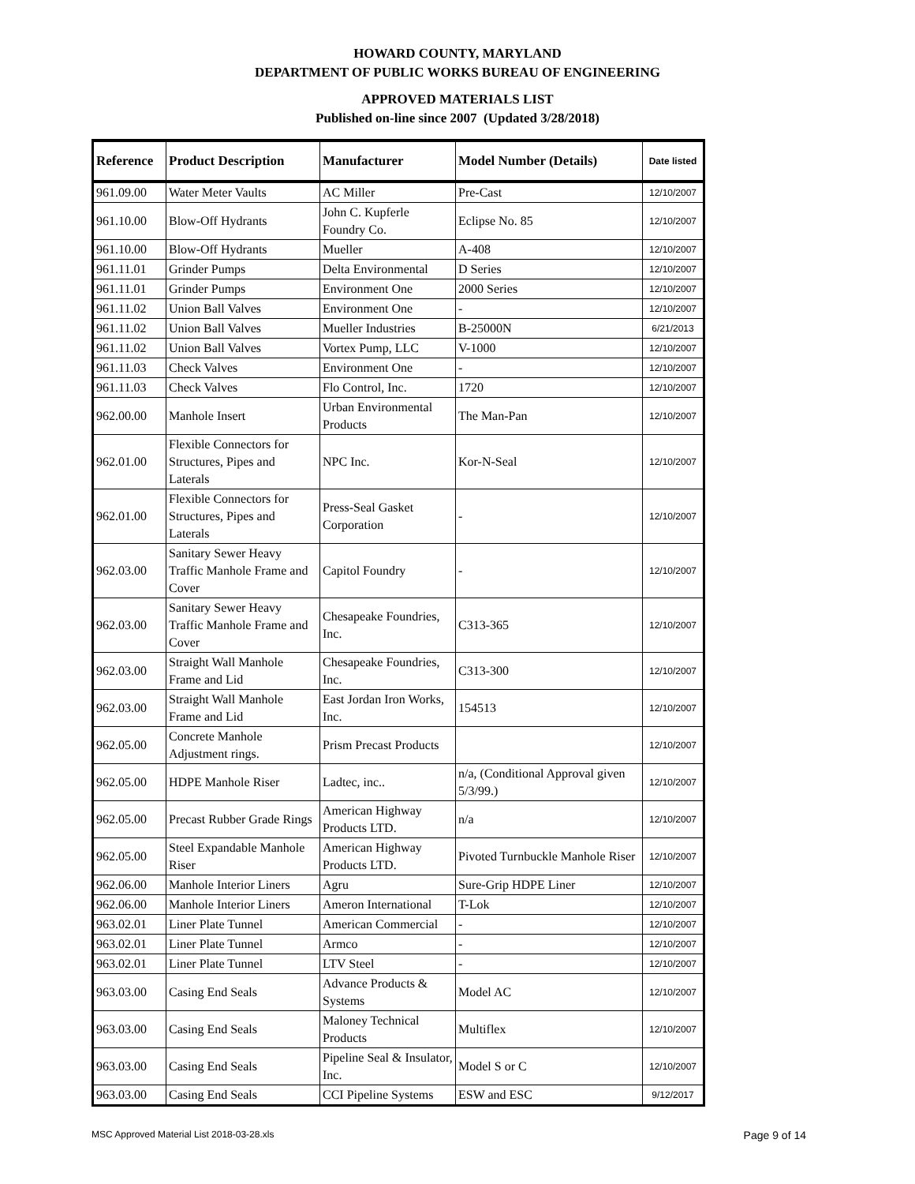HOWARD COUNTY, MARYLAND
DEPARTMENT OF PUBLIC WORKS BUREAU OF ENGINEERING
APPROVED MATERIALS LIST
Published on-line since 2007 (Updated 3/28/2018)
| Reference | Product Description | Manufacturer | Model Number (Details) | Date listed |
| --- | --- | --- | --- | --- |
| 961.09.00 | Water Meter Vaults | AC Miller | Pre-Cast | 12/10/2007 |
| 961.10.00 | Blow-Off Hydrants | John C. Kupferle Foundry Co. | Eclipse No. 85 | 12/10/2007 |
| 961.10.00 | Blow-Off Hydrants | Mueller | A-408 | 12/10/2007 |
| 961.11.01 | Grinder Pumps | Delta Environmental | D Series | 12/10/2007 |
| 961.11.01 | Grinder Pumps | Environment One | 2000 Series | 12/10/2007 |
| 961.11.02 | Union Ball Valves | Environment One | - | 12/10/2007 |
| 961.11.02 | Union Ball Valves | Mueller Industries | B-25000N | 6/21/2013 |
| 961.11.02 | Union Ball Valves | Vortex Pump, LLC | V-1000 | 12/10/2007 |
| 961.11.03 | Check Valves | Environment One | - | 12/10/2007 |
| 961.11.03 | Check Valves | Flo Control, Inc. | 1720 | 12/10/2007 |
| 962.00.00 | Manhole Insert | Urban Environmental Products | The Man-Pan | 12/10/2007 |
| 962.01.00 | Flexible Connectors for Structures, Pipes and Laterals | NPC Inc. | Kor-N-Seal | 12/10/2007 |
| 962.01.00 | Flexible Connectors for Structures, Pipes and Laterals | Press-Seal Gasket Corporation | - | 12/10/2007 |
| 962.03.00 | Sanitary Sewer Heavy Traffic Manhole Frame and Cover | Capitol Foundry | - | 12/10/2007 |
| 962.03.00 | Sanitary Sewer Heavy Traffic Manhole Frame and Cover | Chesapeake Foundries, Inc. | C313-365 | 12/10/2007 |
| 962.03.00 | Straight Wall Manhole Frame and Lid | Chesapeake Foundries, Inc. | C313-300 | 12/10/2007 |
| 962.03.00 | Straight Wall Manhole Frame and Lid | East Jordan Iron Works, Inc. | 154513 | 12/10/2007 |
| 962.05.00 | Concrete Manhole Adjustment rings. | Prism Precast Products | | 12/10/2007 |
| 962.05.00 | HDPE Manhole Riser | Ladtec, inc.. | n/a, (Conditional Approval given 5/3/99.) | 12/10/2007 |
| 962.05.00 | Precast Rubber Grade Rings | American Highway Products LTD. | n/a | 12/10/2007 |
| 962.05.00 | Steel Expandable Manhole Riser | American Highway Products LTD. | Pivoted Turnbuckle Manhole Riser | 12/10/2007 |
| 962.06.00 | Manhole Interior Liners | Agru | Sure-Grip HDPE Liner | 12/10/2007 |
| 962.06.00 | Manhole Interior Liners | Ameron International | T-Lok | 12/10/2007 |
| 963.02.01 | Liner Plate Tunnel | American Commercial | - | 12/10/2007 |
| 963.02.01 | Liner Plate Tunnel | Armco | - | 12/10/2007 |
| 963.02.01 | Liner Plate Tunnel | LTV Steel | - | 12/10/2007 |
| 963.03.00 | Casing End Seals | Advance Products & Systems | Model AC | 12/10/2007 |
| 963.03.00 | Casing End Seals | Maloney Technical Products | Multiflex | 12/10/2007 |
| 963.03.00 | Casing End Seals | Pipeline Seal & Insulator, Inc. | Model S or C | 12/10/2007 |
| 963.03.00 | Casing End Seals | CCI Pipeline Systems | ESW and ESC | 9/12/2017 |
MSC Approved Material List 2018-03-28.xls
Page 9 of 14